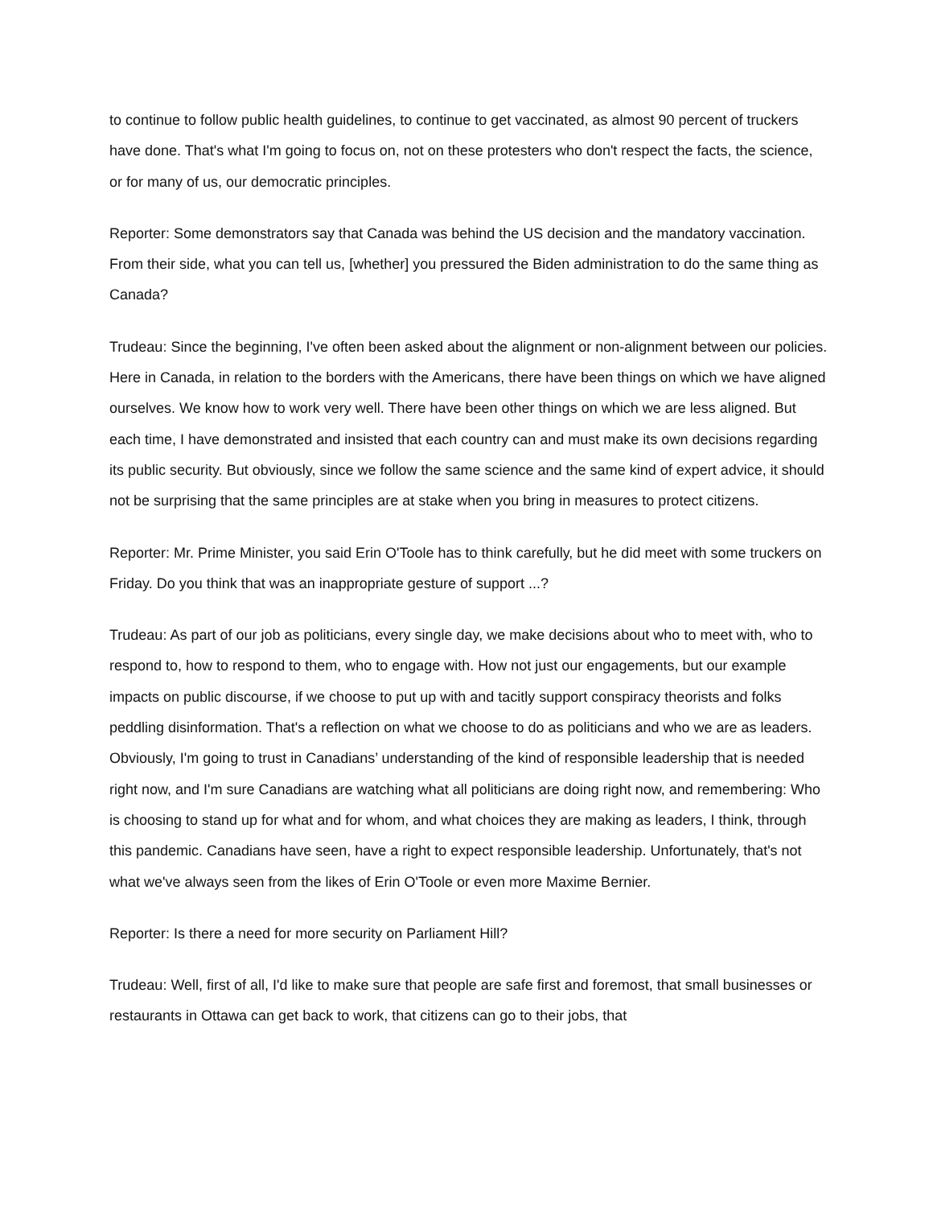to continue to follow public health guidelines, to continue to get vaccinated, as almost 90 percent of truckers have done. That's what I'm going to focus on, not on these protesters who don't respect the facts, the science, or for many of us, our democratic principles.
Reporter: Some demonstrators say that Canada was behind the US decision and the mandatory vaccination. From their side, what you can tell us, [whether] you pressured the Biden administration to do the same thing as Canada?
Trudeau: Since the beginning, I've often been asked about the alignment or non-alignment between our policies. Here in Canada, in relation to the borders with the Americans, there have been things on which we have aligned ourselves. We know how to work very well. There have been other things on which we are less aligned. But each time, I have demonstrated and insisted that each country can and must make its own decisions regarding its public security. But obviously, since we follow the same science and the same kind of expert advice, it should not be surprising that the same principles are at stake when you bring in measures to protect citizens.
Reporter: Mr. Prime Minister, you said Erin O'Toole has to think carefully, but he did meet with some truckers on Friday. Do you think that was an inappropriate gesture of support ...?
Trudeau: As part of our job as politicians, every single day, we make decisions about who to meet with, who to respond to, how to respond to them, who to engage with. How not just our engagements, but our example impacts on public discourse, if we choose to put up with and tacitly support conspiracy theorists and folks peddling disinformation. That's a reflection on what we choose to do as politicians and who we are as leaders. Obviously, I'm going to trust in Canadians’ understanding of the kind of responsible leadership that is needed right now, and I'm sure Canadians are watching what all politicians are doing right now, and remembering: Who is choosing to stand up for what and for whom, and what choices they are making as leaders, I think, through this pandemic. Canadians have seen, have a right to expect responsible leadership. Unfortunately, that's not what we've always seen from the likes of Erin O'Toole or even more Maxime Bernier.
Reporter: Is there a need for more security on Parliament Hill?
Trudeau: Well, first of all, I'd like to make sure that people are safe first and foremost, that small businesses or restaurants in Ottawa can get back to work, that citizens can go to their jobs, that